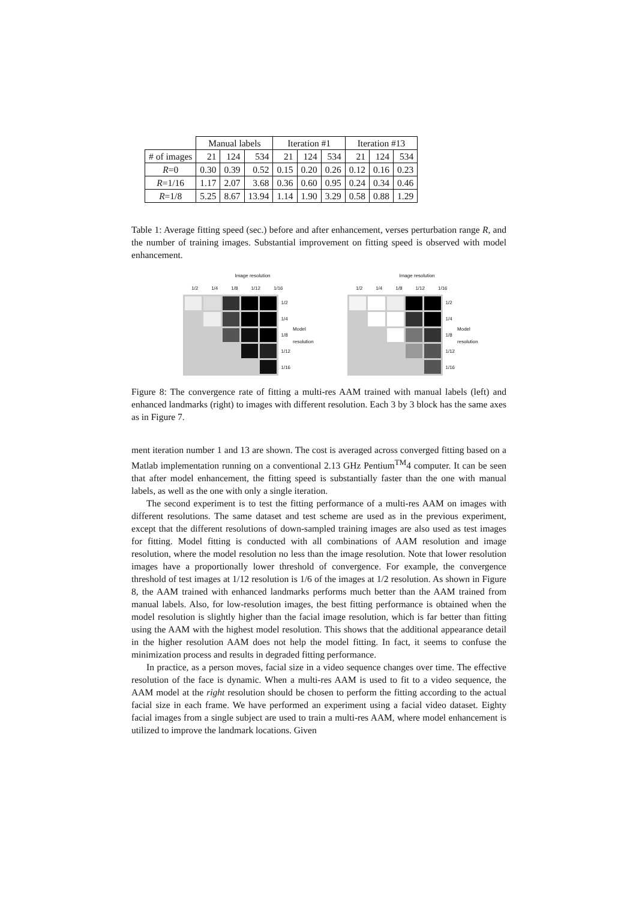| | Manual labels | | | Iteration #1 | | | Iteration #13 | | |
| --- | --- | --- | --- | --- | --- | --- | --- | --- | --- |
| # of images | 21 | 124 | 534 | 21 | 124 | 534 | 21 | 124 | 534 |
| R =0 | 0.30 | 0.39 | 0.52 | 0.15 | 0.20 | 0.26 | 0.12 | 0.16 | 0.23 |
| R =1/16 | 1.17 | 2.07 | 3.68 | 0.36 | 0.60 | 0.95 | 0.24 | 0.34 | 0.46 |
| R =1/8 | 5.25 | 8.67 | 13.94 | 1.14 | 1.90 | 3.29 | 0.58 | 0.88 | 1.29 |
Table 1: Average fitting speed (sec.) before and after enhancement, verses perturbation range R, and the number of training images. Substantial improvement on fitting speed is observed with model enhancement.
Image resolution
1/2 1/4 1/8 1/12 1/16
1/2
1/4
1/8
1/12
1/16
Model resolution
Image resolution
1/2 1/4 1/8 1/12 1/16
1/2
1/4
1/8
1/12
1/16
Model resolution
Figure 8: The convergence rate of fitting a multi-res AAM trained with manual labels (left) and enhanced landmarks (right) to images with different resolution. Each 3 by 3 block has the same axes as in Figure 7.
ment iteration number 1 and 13 are shown. The cost is averaged across converged fitting based on a Matlab implementation running on a conventional 2.13 GHz Pentium<sup>TM</sup>4 computer. It can be seen that after model enhancement, the fitting speed is substantially faster than the one with manual labels, as well as the one with only a single iteration.
The second experiment is to test the fitting performance of a multi-res AAM on images with different resolutions. The same dataset and test scheme are used as in the previous experiment, except that the different resolutions of down-sampled training images are also used as test images for fitting. Model fitting is conducted with all combinations of AAM resolution and image resolution, where the model resolution no less than the image resolution. Note that lower resolution images have a proportionally lower threshold of convergence. For example, the convergence threshold of test images at 1/12 resolution is 1/6 of the images at 1/2 resolution. As shown in Figure 8, the AAM trained with enhanced landmarks performs much better than the AAM trained from manual labels. Also, for low-resolution images, the best fitting performance is obtained when the model resolution is slightly higher than the facial image resolution, which is far better than fitting using the AAM with the highest model resolution. This shows that the additional appearance detail in the higher resolution AAM does not help the model fitting. In fact, it seems to confuse the minimization process and results in degraded fitting performance.
In practice, as a person moves, facial size in a video sequence changes over time. The effective resolution of the face is dynamic. When a multi-res AAM is used to fit to a video sequence, the AAM model at the right resolution should be chosen to perform the fitting according to the actual facial size in each frame. We have performed an experiment using a facial video dataset. Eighty facial images from a single subject are used to train a multi-res AAM, where model enhancement is utilized to improve the landmark locations. Given